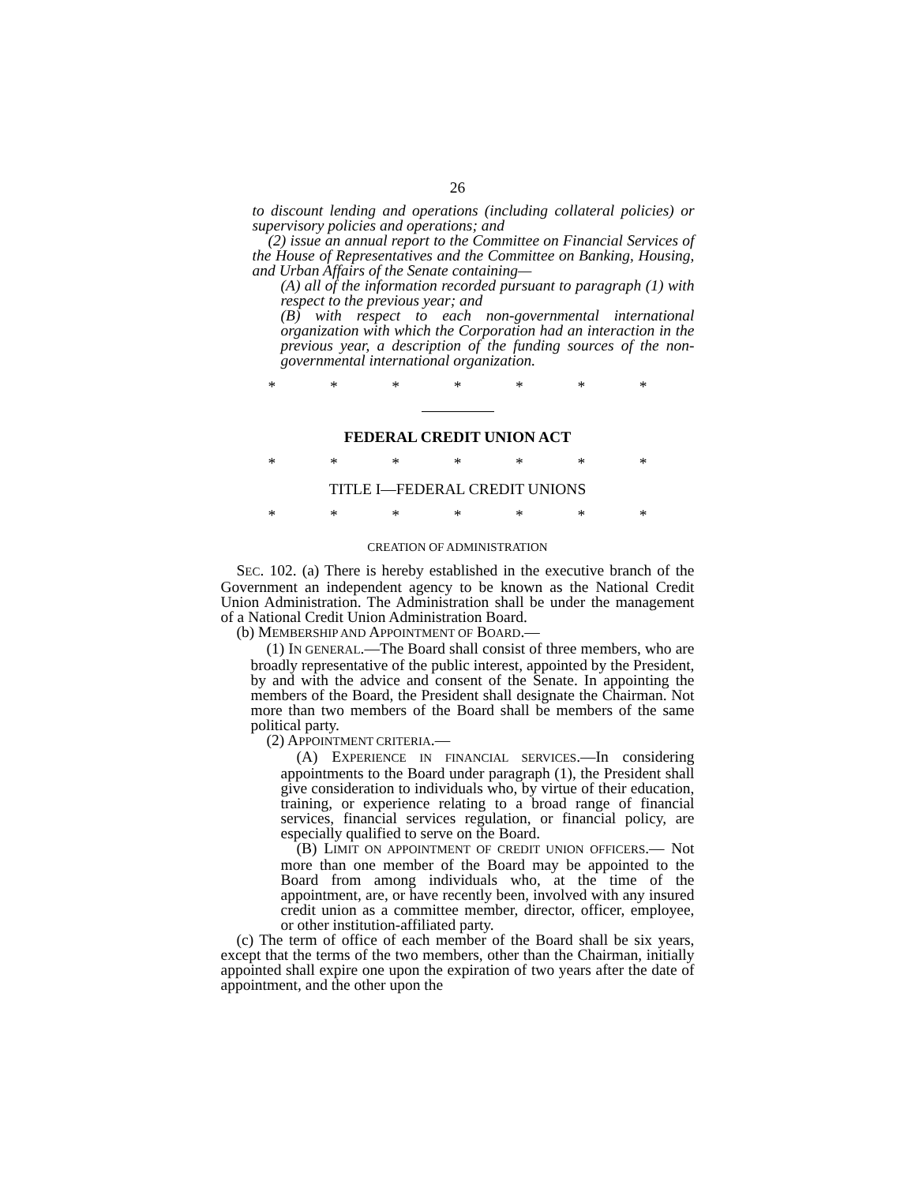26
to discount lending and operations (including collateral policies) or supervisory policies and operations; and
(2) issue an annual report to the Committee on Financial Services of the House of Representatives and the Committee on Banking, Housing, and Urban Affairs of the Senate containing—
(A) all of the information recorded pursuant to paragraph (1) with respect to the previous year; and
(B) with respect to each non-governmental international organization with which the Corporation had an interaction in the previous year, a description of the funding sources of the non-governmental international organization.
* * * * * * *
FEDERAL CREDIT UNION ACT
* * * * * * *
TITLE I—FEDERAL CREDIT UNIONS
* * * * * * *
CREATION OF ADMINISTRATION
SEC. 102. (a) There is hereby established in the executive branch of the Government an independent agency to be known as the National Credit Union Administration. The Administration shall be under the management of a National Credit Union Administration Board.
(b) MEMBERSHIP AND APPOINTMENT OF BOARD.—
(1) IN GENERAL.—The Board shall consist of three members, who are broadly representative of the public interest, appointed by the President, by and with the advice and consent of the Senate. In appointing the members of the Board, the President shall designate the Chairman. Not more than two members of the Board shall be members of the same political party.
(2) APPOINTMENT CRITERIA.—
(A) EXPERIENCE IN FINANCIAL SERVICES.—In considering appointments to the Board under paragraph (1), the President shall give consideration to individuals who, by virtue of their education, training, or experience relating to a broad range of financial services, financial services regulation, or financial policy, are especially qualified to serve on the Board.
(B) LIMIT ON APPOINTMENT OF CREDIT UNION OFFICERS.— Not more than one member of the Board may be appointed to the Board from among individuals who, at the time of the appointment, are, or have recently been, involved with any insured credit union as a committee member, director, officer, employee, or other institution-affiliated party.
(c) The term of office of each member of the Board shall be six years, except that the terms of the two members, other than the Chairman, initially appointed shall expire one upon the expiration of two years after the date of appointment, and the other upon the